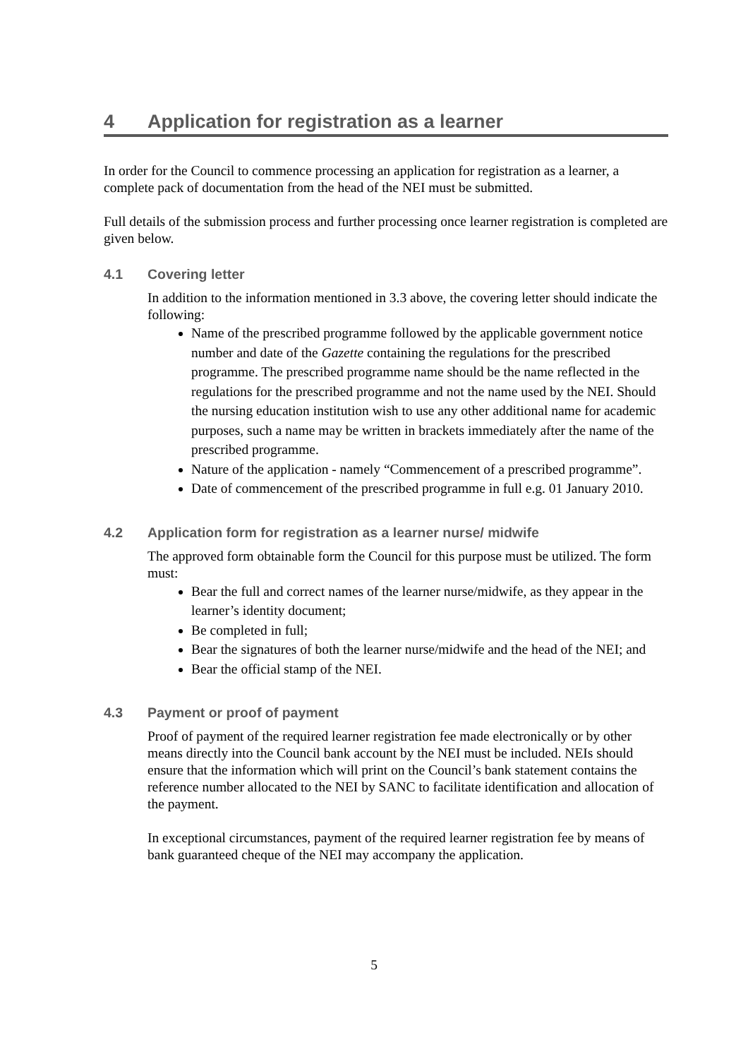4 Application for registration as a learner
In order for the Council to commence processing an application for registration as a learner, a complete pack of documentation from the head of the NEI must be submitted.
Full details of the submission process and further processing once learner registration is completed are given below.
4.1 Covering letter
In addition to the information mentioned in 3.3 above, the covering letter should indicate the following:
Name of the prescribed programme followed by the applicable government notice number and date of the Gazette containing the regulations for the prescribed programme. The prescribed programme name should be the name reflected in the regulations for the prescribed programme and not the name used by the NEI. Should the nursing education institution wish to use any other additional name for academic purposes, such a name may be written in brackets immediately after the name of the prescribed programme.
Nature of the application - namely “Commencement of a prescribed programme”.
Date of commencement of the prescribed programme in full e.g. 01 January 2010.
4.2 Application form for registration as a learner nurse/ midwife
The approved form obtainable form the Council for this purpose must be utilized. The form must:
Bear the full and correct names of the learner nurse/midwife, as they appear in the learner’s identity document;
Be completed in full;
Bear the signatures of both the learner nurse/midwife and the head of the NEI; and
Bear the official stamp of the NEI.
4.3 Payment or proof of payment
Proof of payment of the required learner registration fee made electronically or by other means directly into the Council bank account by the NEI must be included. NEIs should ensure that the information which will print on the Council’s bank statement contains the reference number allocated to the NEI by SANC to facilitate identification and allocation of the payment.
In exceptional circumstances, payment of the required learner registration fee by means of bank guaranteed cheque of the NEI may accompany the application.
5